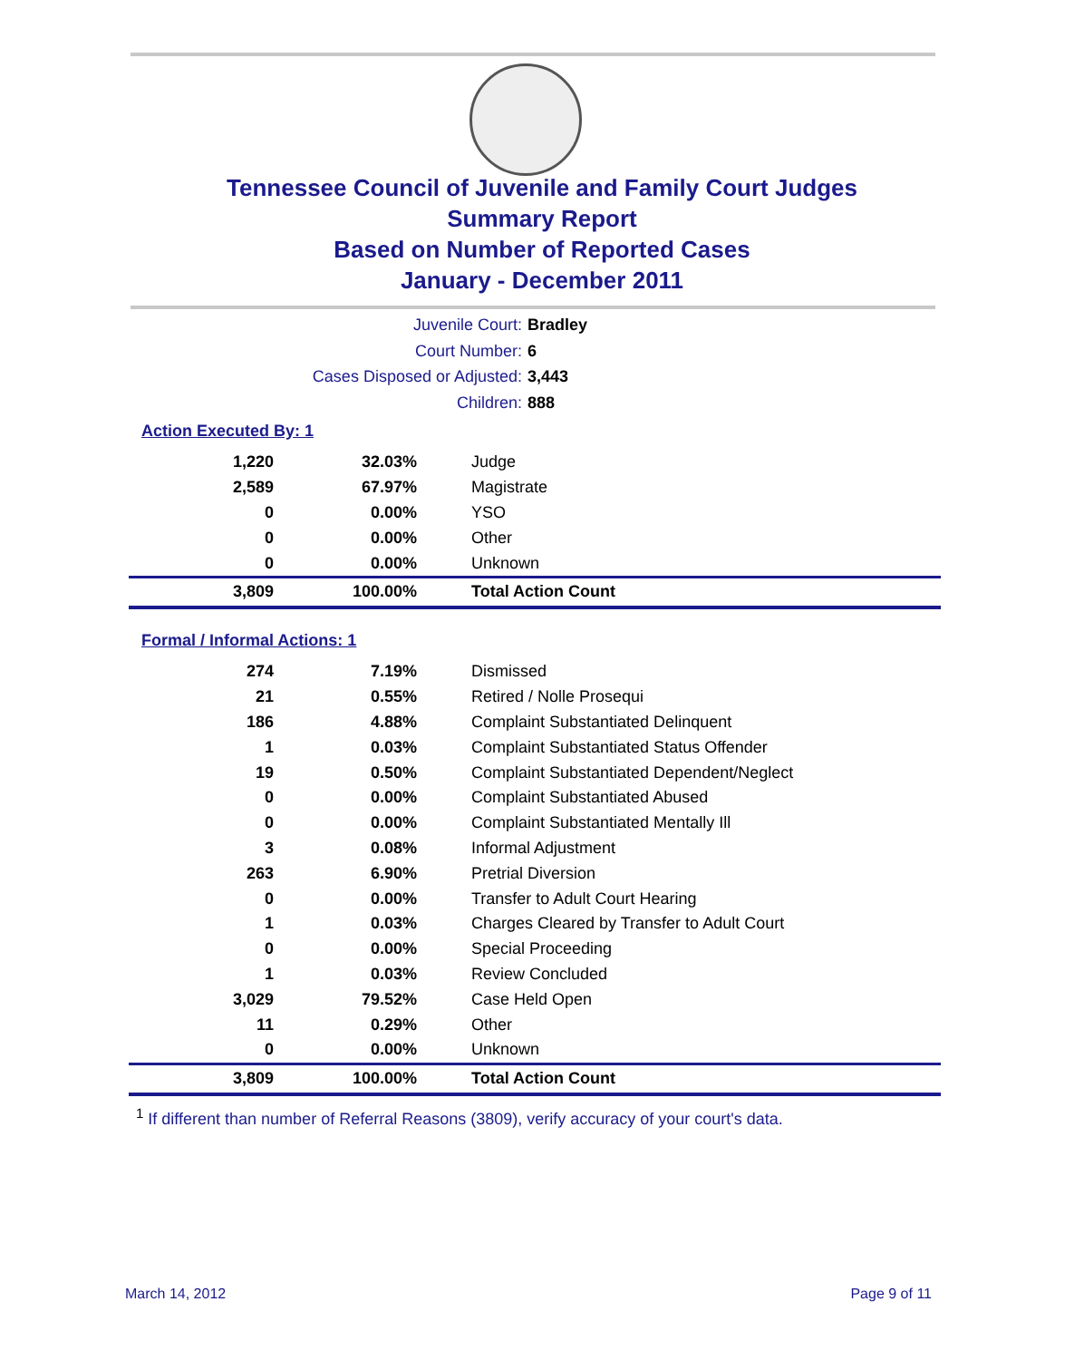Tennessee Council of Juvenile and Family Court Judges
Summary Report
Based on Number of Reported Cases
January - December 2011
Juvenile Court: Bradley
Court Number: 6
Cases Disposed or Adjusted: 3,443
Children: 888
Action Executed By: 1
| 1,220 | 32.03% | Judge |
| 2,589 | 67.97% | Magistrate |
| 0 | 0.00% | YSO |
| 0 | 0.00% | Other |
| 0 | 0.00% | Unknown |
| 3,809 | 100.00% | Total Action Count |
Formal / Informal Actions: 1
| 274 | 7.19% | Dismissed |
| 21 | 0.55% | Retired / Nolle Prosequi |
| 186 | 4.88% | Complaint Substantiated Delinquent |
| 1 | 0.03% | Complaint Substantiated Status Offender |
| 19 | 0.50% | Complaint Substantiated Dependent/Neglect |
| 0 | 0.00% | Complaint Substantiated Abused |
| 0 | 0.00% | Complaint Substantiated Mentally Ill |
| 3 | 0.08% | Informal Adjustment |
| 263 | 6.90% | Pretrial Diversion |
| 0 | 0.00% | Transfer to Adult Court Hearing |
| 1 | 0.03% | Charges Cleared by Transfer to Adult Court |
| 0 | 0.00% | Special Proceeding |
| 1 | 0.03% | Review Concluded |
| 3,029 | 79.52% | Case Held Open |
| 11 | 0.29% | Other |
| 0 | 0.00% | Unknown |
| 3,809 | 100.00% | Total Action Count |
<sup>1</sup> If different than number of Referral Reasons (3809), verify accuracy of your court's data.
March 14, 2012 Page 9 of 11